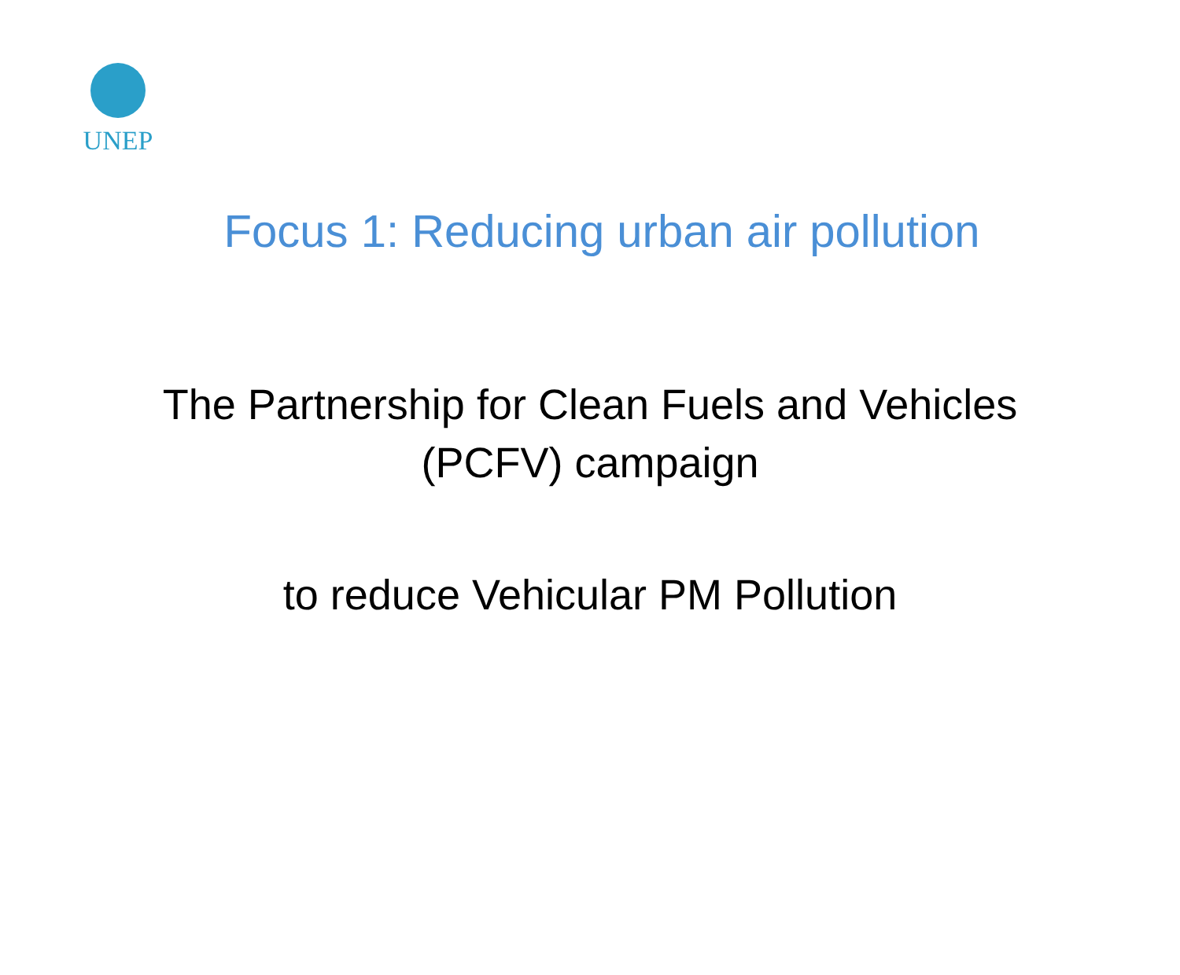UNEP
Focus 1: Reducing urban air pollution
The Partnership for Clean Fuels and Vehicles
(PCFV) campaign
to reduce Vehicular PM Pollution